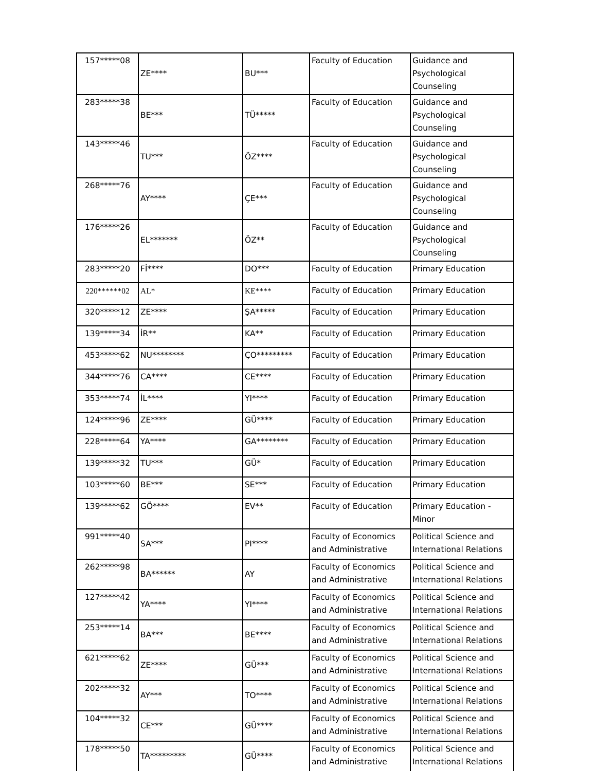| 157*****08 | ZE**** | BU*** | Faculty of Education | Guidance and Psychological Counseling |
| 283*****38 | BE*** | TÜ***** | Faculty of Education | Guidance and Psychological Counseling |
| 143*****46 | TU*** | ÖZ**** | Faculty of Education | Guidance and Psychological Counseling |
| 268*****76 | AY**** | ÇE*** | Faculty of Education | Guidance and Psychological Counseling |
| 176*****26 | EL******* | ÖZ** | Faculty of Education | Guidance and Psychological Counseling |
| 283*****20 | Fİ**** | DO*** | Faculty of Education | Primary Education |
| 220******02 | AL* | KE**** | Faculty of Education | Primary Education |
| 320*****12 | ZE**** | ŞA***** | Faculty of Education | Primary Education |
| 139*****34 | İR** | KA** | Faculty of Education | Primary Education |
| 453*****62 | NU******** | ÇO********* | Faculty of Education | Primary Education |
| 344*****76 | CA**** | CE**** | Faculty of Education | Primary Education |
| 353*****74 | İL**** | YI**** | Faculty of Education | Primary Education |
| 124*****96 | ZE**** | GÜ**** | Faculty of Education | Primary Education |
| 228*****64 | YA**** | GA******** | Faculty of Education | Primary Education |
| 139*****32 | TU*** | GÜ* | Faculty of Education | Primary Education |
| 103*****60 | BE*** | SE*** | Faculty of Education | Primary Education |
| 139*****62 | GÖ**** | EV** | Faculty of Education | Primary Education - Minor |
| 991*****40 | SA*** | PI**** | Faculty of Economics and Administrative | Political Science and International Relations |
| 262*****98 | BA****** | AY | Faculty of Economics and Administrative | Political Science and International Relations |
| 127*****42 | YA**** | YI**** | Faculty of Economics and Administrative | Political Science and International Relations |
| 253*****14 | BA*** | BE**** | Faculty of Economics and Administrative | Political Science and International Relations |
| 621*****62 | ZE**** | GÜ*** | Faculty of Economics and Administrative | Political Science and International Relations |
| 202*****32 | AY*** | TO**** | Faculty of Economics and Administrative | Political Science and International Relations |
| 104*****32 | CE*** | GÜ**** | Faculty of Economics and Administrative | Political Science and International Relations |
| 178*****50 | TA********* | GÜ**** | Faculty of Economics and Administrative | Political Science and International Relations |